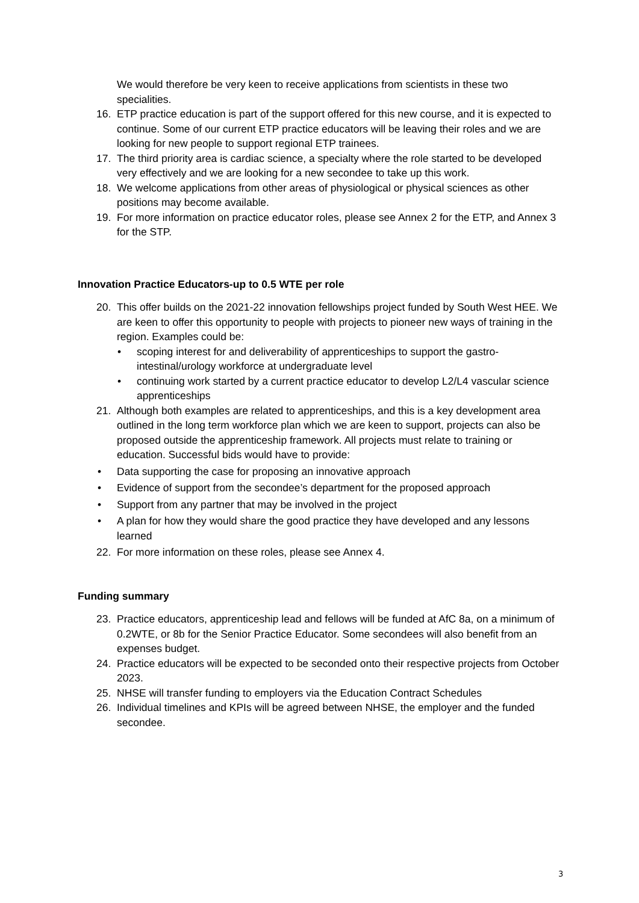We would therefore be very keen to receive applications from scientists in these two specialities.
16. ETP practice education is part of the support offered for this new course, and it is expected to continue. Some of our current ETP practice educators will be leaving their roles and we are looking for new people to support regional ETP trainees.
17. The third priority area is cardiac science, a specialty where the role started to be developed very effectively and we are looking for a new secondee to take up this work.
18. We welcome applications from other areas of physiological or physical sciences as other positions may become available.
19. For more information on practice educator roles, please see Annex 2 for the ETP, and Annex 3 for the STP.
Innovation Practice Educators-up to 0.5 WTE per role
20. This offer builds on the 2021-22 innovation fellowships project funded by South West HEE. We are keen to offer this opportunity to people with projects to pioneer new ways of training in the region. Examples could be:
• scoping interest for and deliverability of apprenticeships to support the gastro-intestinal/urology workforce at undergraduate level
• continuing work started by a current practice educator to develop L2/L4 vascular science apprenticeships
21. Although both examples are related to apprenticeships, and this is a key development area outlined in the long term workforce plan which we are keen to support, projects can also be proposed outside the apprenticeship framework. All projects must relate to training or education. Successful bids would have to provide:
• Data supporting the case for proposing an innovative approach
• Evidence of support from the secondee’s department for the proposed approach
• Support from any partner that may be involved in the project
• A plan for how they would share the good practice they have developed and any lessons learned
22. For more information on these roles, please see Annex 4.
Funding summary
23. Practice educators, apprenticeship lead and fellows will be funded at AfC 8a, on a minimum of 0.2WTE, or 8b for the Senior Practice Educator. Some secondees will also benefit from an expenses budget.
24. Practice educators will be expected to be seconded onto their respective projects from October 2023.
25. NHSE will transfer funding to employers via the Education Contract Schedules
26. Individual timelines and KPIs will be agreed between NHSE, the employer and the funded secondee.
3